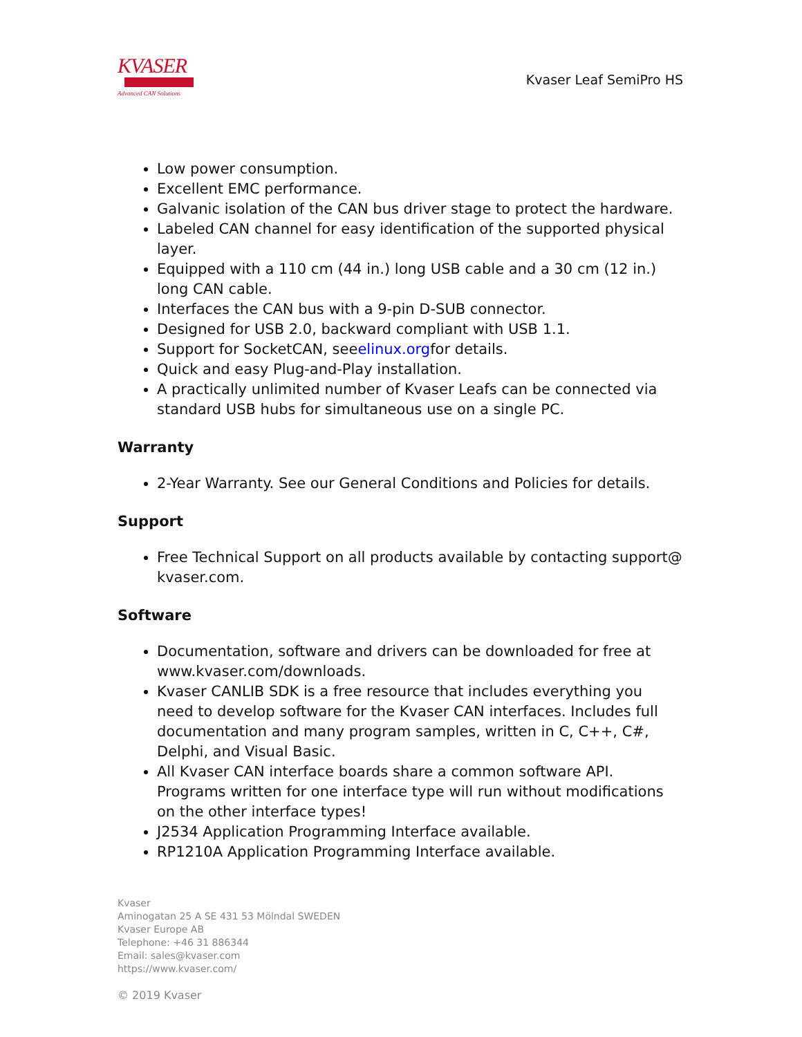KVASER
Advanced CAN Solutions
Kvaser Leaf SemiPro HS
Low power consumption.
Excellent EMC performance.
Galvanic isolation of the CAN bus driver stage to protect the hardware.
Labeled CAN channel for easy identification of the supported physical layer.
Equipped with a 110 cm (44 in.) long USB cable and a 30 cm (12 in.) long CAN cable.
Interfaces the CAN bus with a 9-pin D-SUB connector.
Designed for USB 2.0, backward compliant with USB 1.1.
Support for SocketCAN, seeelinux.orgfor details.
Quick and easy Plug-and-Play installation.
A practically unlimited number of Kvaser Leafs can be connected via standard USB hubs for simultaneous use on a single PC.
Warranty
2-Year Warranty. See our General Conditions and Policies for details.
Support
Free Technical Support on all products available by contacting support@ kvaser.com.
Software
Documentation, software and drivers can be downloaded for free at www.kvaser.com/downloads.
Kvaser CANLIB SDK is a free resource that includes everything you need to develop software for the Kvaser CAN interfaces. Includes full documentation and many program samples, written in C, C++, C#, Delphi, and Visual Basic.
All Kvaser CAN interface boards share a common software API. Programs written for one interface type will run without modifications on the other interface types!
J2534 Application Programming Interface available.
RP1210A Application Programming Interface available.
Kvaser
Aminogatan 25 A SE 431 53 Mölndal SWEDEN
Kvaser Europe AB
Telephone: +46 31 886344
Email: sales@kvaser.com
https://www.kvaser.com/
© 2019 Kvaser